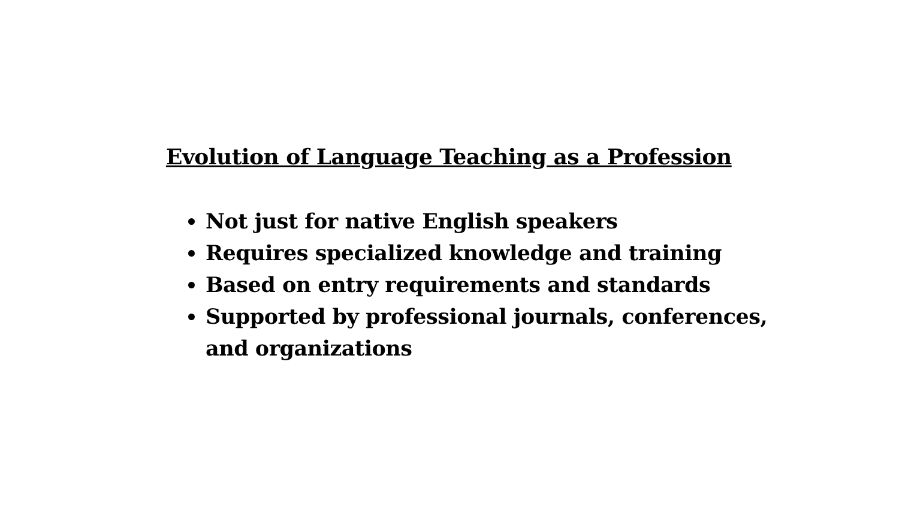Evolution of Language Teaching as a Profession
Not just for native English speakers
Requires specialized knowledge and training
Based on entry requirements and standards
Supported by professional journals, conferences, and organizations